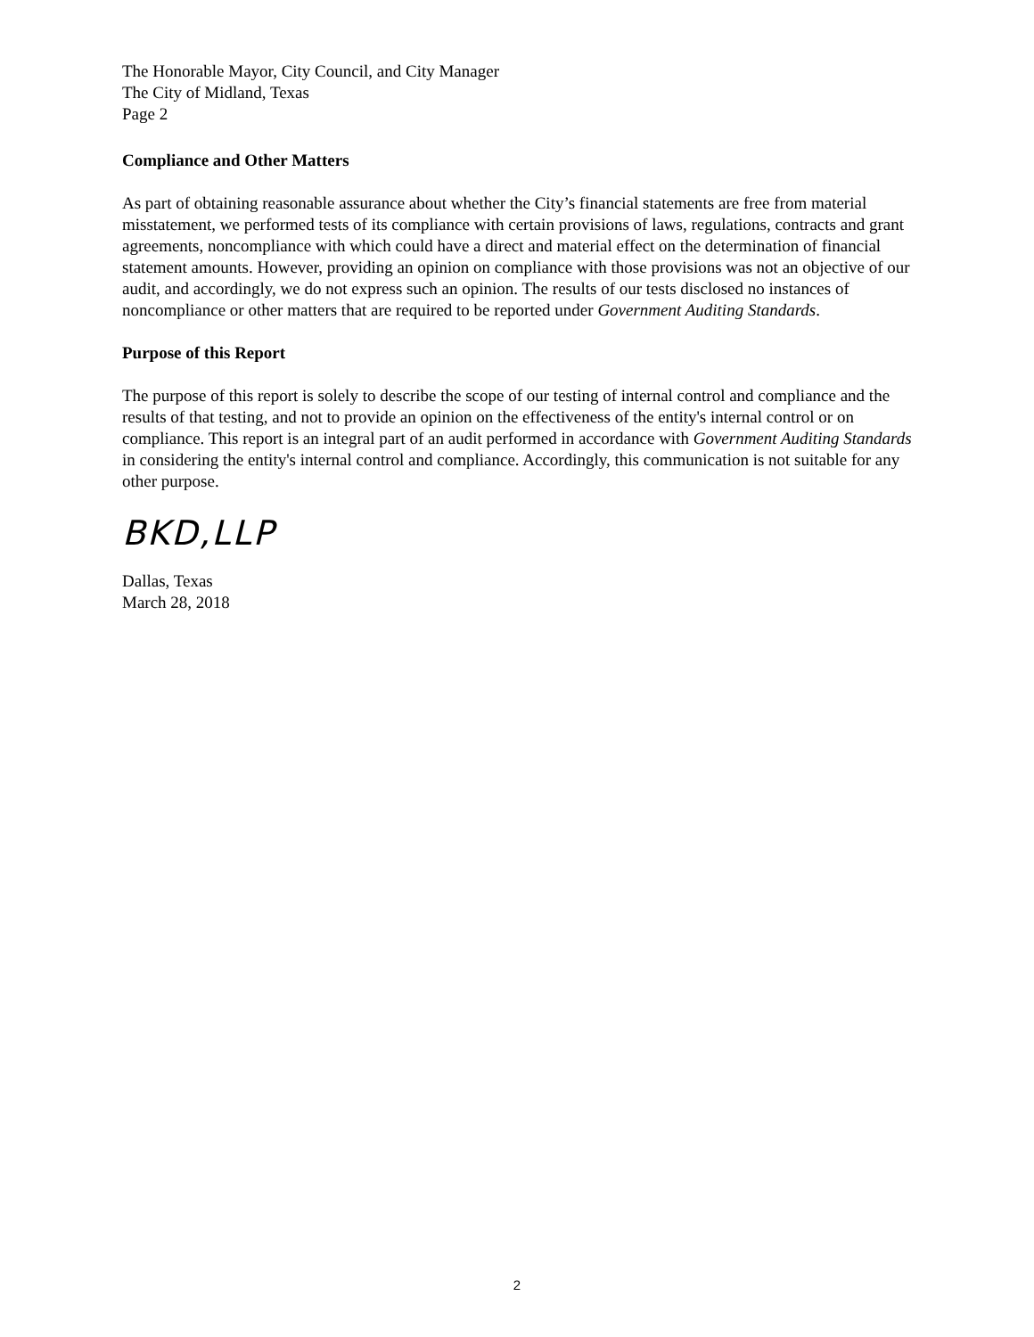The Honorable Mayor, City Council, and City Manager
The City of Midland, Texas
Page 2
Compliance and Other Matters
As part of obtaining reasonable assurance about whether the City’s financial statements are free from material misstatement, we performed tests of its compliance with certain provisions of laws, regulations, contracts and grant agreements, noncompliance with which could have a direct and material effect on the determination of financial statement amounts. However, providing an opinion on compliance with those provisions was not an objective of our audit, and accordingly, we do not express such an opinion. The results of our tests disclosed no instances of noncompliance or other matters that are required to be reported under Government Auditing Standards.
Purpose of this Report
The purpose of this report is solely to describe the scope of our testing of internal control and compliance and the results of that testing, and not to provide an opinion on the effectiveness of the entity's internal control or on compliance. This report is an integral part of an audit performed in accordance with Government Auditing Standards in considering the entity's internal control and compliance. Accordingly, this communication is not suitable for any other purpose.
BKD,LLP
Dallas, Texas
March 28, 2018
2